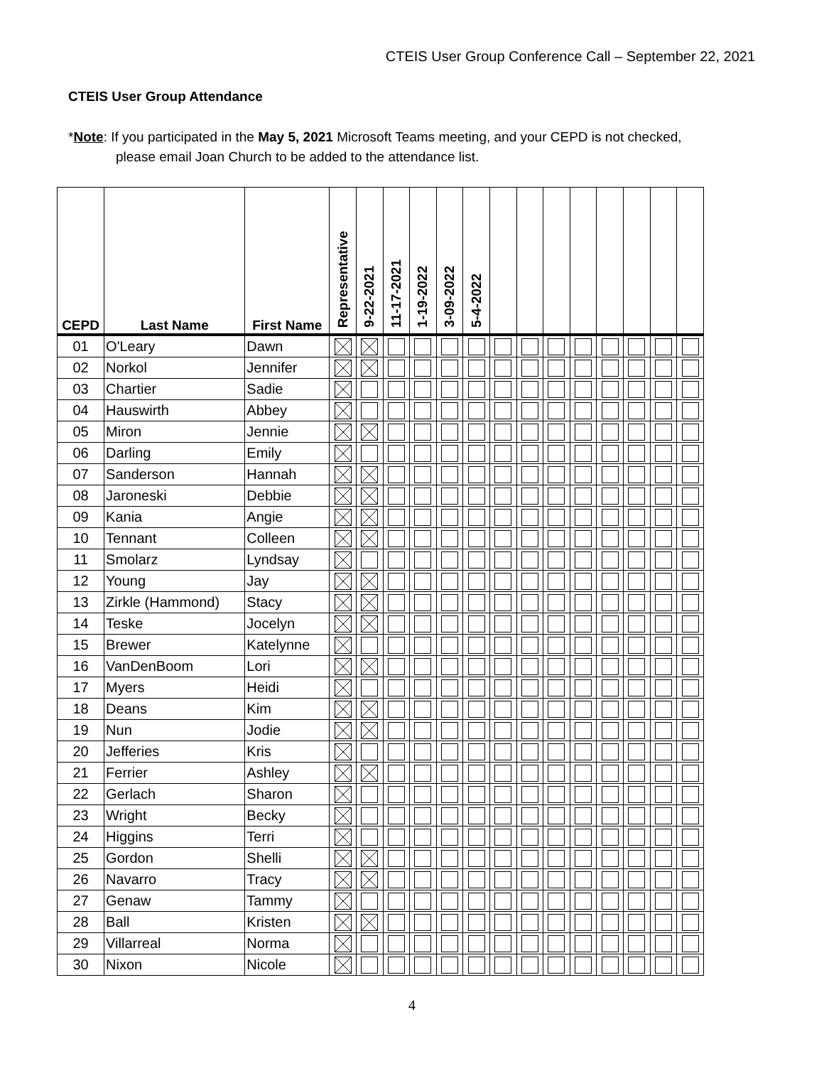CTEIS User Group Conference Call – September 22, 2021
CTEIS User Group Attendance
*Note: If you participated in the May 5, 2021 Microsoft Teams meeting, and your CEPD is not checked,
please email Joan Church to be added to the attendance list.
| CEPD | Last Name | First Name | Representative | 9-22-2021 | 11-17-2021 | 1-19-2022 | 3-09-2022 | 5-4-2022 | | | | | | | | |
| --- | --- | --- | --- | --- | --- | --- | --- | --- | --- | --- | --- | --- | --- | --- | --- | --- |
| 01 | O'Leary | Dawn | | | | | | | | | | | | | | |
| 02 | Norkol | Jennifer | | | | | | | | | | | | | | |
| 03 | Chartier | Sadie | | | | | | | | | | | | | | |
| 04 | Hauswirth | Abbey | | | | | | | | | | | | | | |
| 05 | Miron | Jennie | | | | | | | | | | | | | | |
| 06 | Darling | Emily | | | | | | | | | | | | | | |
| 07 | Sanderson | Hannah | | | | | | | | | | | | | | |
| 08 | Jaroneski | Debbie | | | | | | | | | | | | | | |
| 09 | Kania | Angie | | | | | | | | | | | | | | |
| 10 | Tennant | Colleen | | | | | | | | | | | | | | |
| 11 | Smolarz | Lyndsay | | | | | | | | | | | | | | |
| 12 | Young | Jay | | | | | | | | | | | | | | |
| 13 | Zirkle (Hammond) | Stacy | | | | | | | | | | | | | | |
| 14 | Teske | Jocelyn | | | | | | | | | | | | | | |
| 15 | Brewer | Katelynne | | | | | | | | | | | | | | |
| 16 | VanDenBoom | Lori | | | | | | | | | | | | | | |
| 17 | Myers | Heidi | | | | | | | | | | | | | | |
| 18 | Deans | Kim | | | | | | | | | | | | | | |
| 19 | Nun | Jodie | | | | | | | | | | | | | | |
| 20 | Jefferies | Kris | | | | | | | | | | | | | | |
| 21 | Ferrier | Ashley | | | | | | | | | | | | | | |
| 22 | Gerlach | Sharon | | | | | | | | | | | | | | |
| 23 | Wright | Becky | | | | | | | | | | | | | | |
| 24 | Higgins | Terri | | | | | | | | | | | | | | |
| 25 | Gordon | Shelli | | | | | | | | | | | | | | |
| 26 | Navarro | Tracy | | | | | | | | | | | | | | |
| 27 | Genaw | Tammy | | | | | | | | | | | | | | |
| 28 | Ball | Kristen | | | | | | | | | | | | | | |
| 29 | Villarreal | Norma | | | | | | | | | | | | | | |
| 30 | Nixon | Nicole | | | | | | | | | | | | | | |
4